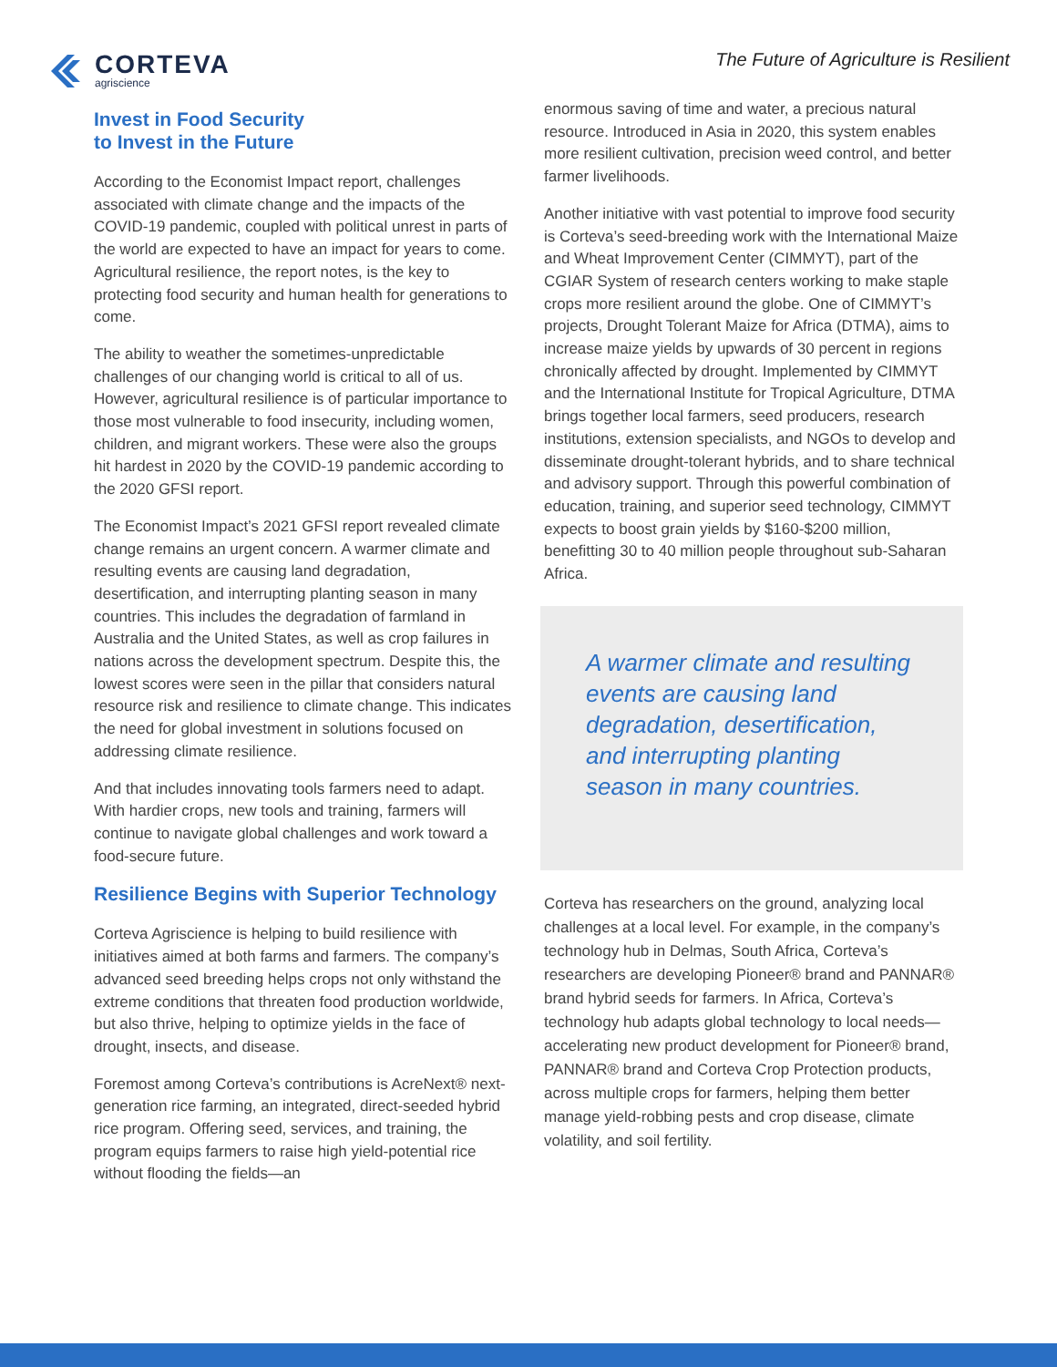CORTEVA
agriscience
The Future of Agriculture is Resilient
Invest in Food Security
to Invest in the Future
According to the Economist Impact report, challenges associated with climate change and the impacts of the COVID-19 pandemic, coupled with political unrest in parts of the world are expected to have an impact for years to come. Agricultural resilience, the report notes, is the key to protecting food security and human health for generations to come.
The ability to weather the sometimes-unpredictable challenges of our changing world is critical to all of us. However, agricultural resilience is of particular importance to those most vulnerable to food insecurity, including women, children, and migrant workers. These were also the groups hit hardest in 2020 by the COVID-19 pandemic according to the 2020 GFSI report.
The Economist Impact’s 2021 GFSI report revealed climate change remains an urgent concern. A warmer climate and resulting events are causing land degradation, desertification, and interrupting planting season in many countries. This includes the degradation of farmland in Australia and the United States, as well as crop failures in nations across the development spectrum. Despite this, the lowest scores were seen in the pillar that considers natural resource risk and resilience to climate change. This indicates the need for global investment in solutions focused on addressing climate resilience.
And that includes innovating tools farmers need to adapt. With hardier crops, new tools and training, farmers will continue to navigate global challenges and work toward a food-secure future.
Resilience Begins with Superior Technology
Corteva Agriscience is helping to build resilience with initiatives aimed at both farms and farmers. The company’s advanced seed breeding helps crops not only withstand the extreme conditions that threaten food production worldwide, but also thrive, helping to optimize yields in the face of drought, insects, and disease.
Foremost among Corteva’s contributions is AcreNext® next-generation rice farming, an integrated, direct-seeded hybrid rice program. Offering seed, services, and training, the program equips farmers to raise high yield-potential rice without flooding the fields—an
enormous saving of time and water, a precious natural resource. Introduced in Asia in 2020, this system enables more resilient cultivation, precision weed control, and better farmer livelihoods.
Another initiative with vast potential to improve food security is Corteva’s seed-breeding work with the International Maize and Wheat Improvement Center (CIMMYT), part of the CGIAR System of research centers working to make staple crops more resilient around the globe. One of CIMMYT’s projects, Drought Tolerant Maize for Africa (DTMA), aims to increase maize yields by upwards of 30 percent in regions chronically affected by drought. Implemented by CIMMYT and the International Institute for Tropical Agriculture, DTMA brings together local farmers, seed producers, research institutions, extension specialists, and NGOs to develop and disseminate drought-tolerant hybrids, and to share technical and advisory support. Through this powerful combination of education, training, and superior seed technology, CIMMYT expects to boost grain yields by $160-$200 million, benefitting 30 to 40 million people throughout sub-Saharan Africa.
A warmer climate and resulting events are causing land degradation, desertification, and interrupting planting season in many countries.
Corteva has researchers on the ground, analyzing local challenges at a local level. For example, in the company’s technology hub in Delmas, South Africa, Corteva’s researchers are developing Pioneer® brand and PANNAR® brand hybrid seeds for farmers. In Africa, Corteva’s technology hub adapts global technology to local needs—accelerating new product development for Pioneer® brand, PANNAR® brand and Corteva Crop Protection products, across multiple crops for farmers, helping them better manage yield-robbing pests and crop disease, climate volatility, and soil fertility.